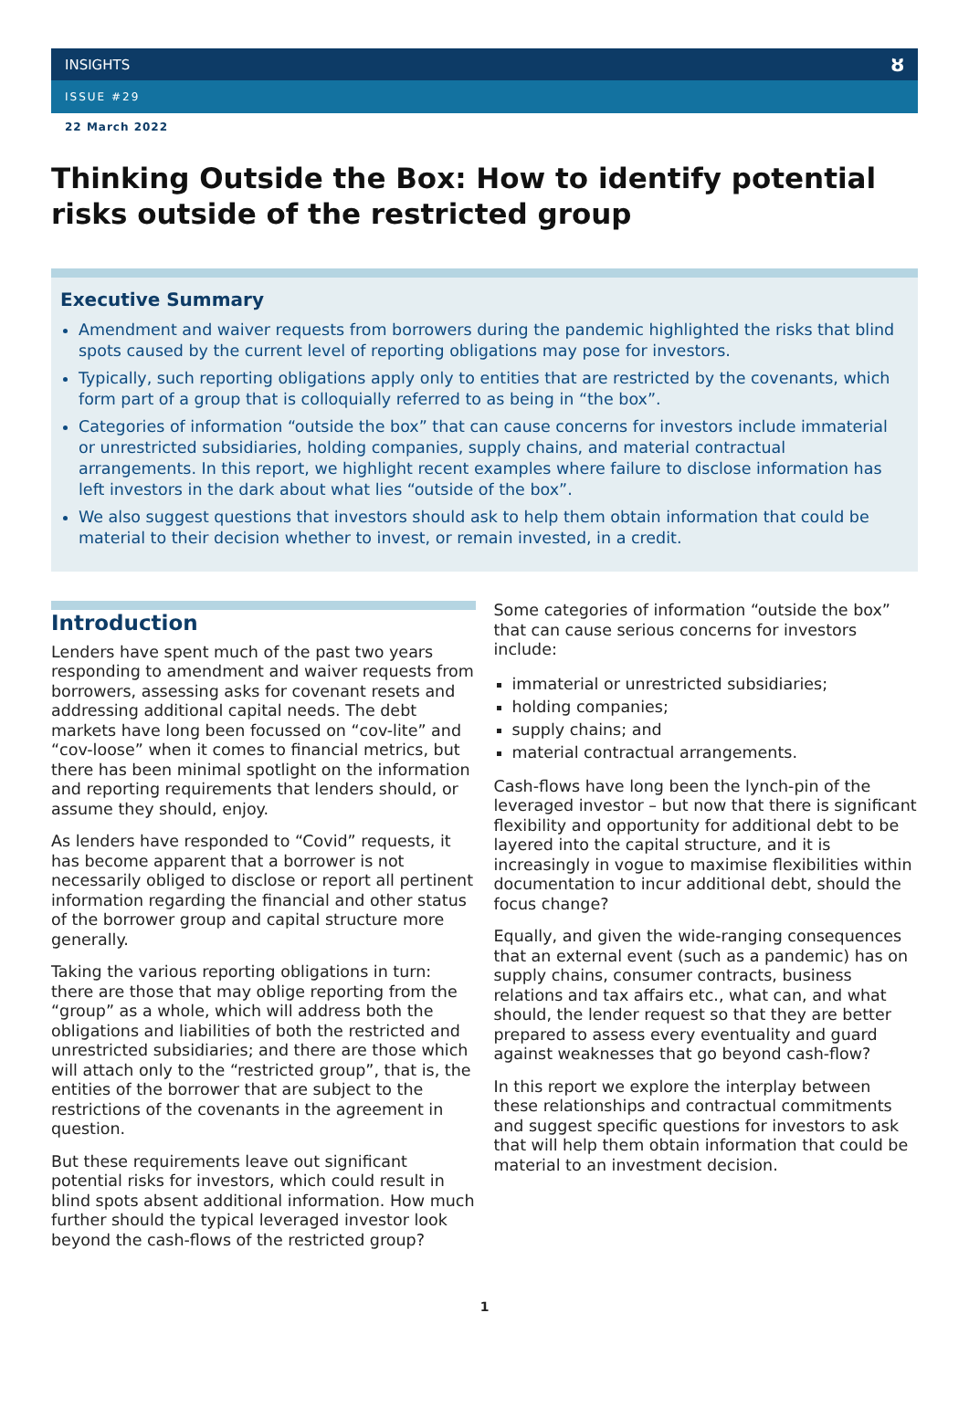INSIGHTS ȣ
ISSUE #29
22 March 2022
Thinking Outside the Box: How to identify potential risks outside of the restricted group
Executive Summary
Amendment and waiver requests from borrowers during the pandemic highlighted the risks that blind spots caused by the current level of reporting obligations may pose for investors.
Typically, such reporting obligations apply only to entities that are restricted by the covenants, which form part of a group that is colloquially referred to as being in “the box”.
Categories of information “outside the box” that can cause concerns for investors include immaterial or unrestricted subsidiaries, holding companies, supply chains, and material contractual arrangements. In this report, we highlight recent examples where failure to disclose information has left investors in the dark about what lies “outside of the box”.
We also suggest questions that investors should ask to help them obtain information that could be material to their decision whether to invest, or remain invested, in a credit.
Introduction
Lenders have spent much of the past two years responding to amendment and waiver requests from borrowers, assessing asks for covenant resets and addressing additional capital needs. The debt markets have long been focussed on “cov-lite” and “cov-loose” when it comes to financial metrics, but there has been minimal spotlight on the information and reporting requirements that lenders should, or assume they should, enjoy.
As lenders have responded to “Covid” requests, it has become apparent that a borrower is not necessarily obliged to disclose or report all pertinent information regarding the financial and other status of the borrower group and capital structure more generally.
Taking the various reporting obligations in turn: there are those that may oblige reporting from the “group” as a whole, which will address both the obligations and liabilities of both the restricted and unrestricted subsidiaries; and there are those which will attach only to the “restricted group”, that is, the entities of the borrower that are subject to the restrictions of the covenants in the agreement in question.
But these requirements leave out significant potential risks for investors, which could result in blind spots absent additional information. How much further should the typical leveraged investor look beyond the cash-flows of the restricted group?
Some categories of information “outside the box” that can cause serious concerns for investors include:
immaterial or unrestricted subsidiaries;
holding companies;
supply chains; and
material contractual arrangements.
Cash-flows have long been the lynch-pin of the leveraged investor – but now that there is significant flexibility and opportunity for additional debt to be layered into the capital structure, and it is increasingly in vogue to maximise flexibilities within documentation to incur additional debt, should the focus change?
Equally, and given the wide-ranging consequences that an external event (such as a pandemic) has on supply chains, consumer contracts, business relations and tax affairs etc., what can, and what should, the lender request so that they are better prepared to assess every eventuality and guard against weaknesses that go beyond cash-flow?
In this report we explore the interplay between these relationships and contractual commitments and suggest specific questions for investors to ask that will help them obtain information that could be material to an investment decision.
1